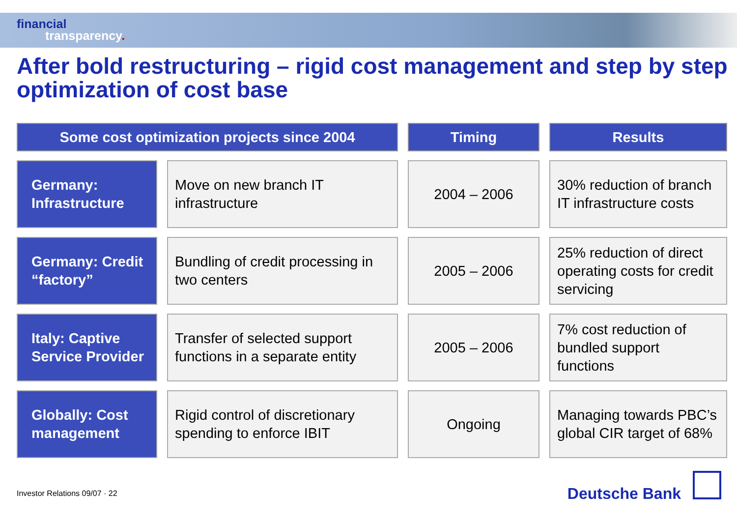financial
transparency.
After bold restructuring – rigid cost management and step by step optimization of cost base
| Some cost optimization projects since 2004 | | Timing | Results |
| --- | --- | --- | --- |
| Germany: Infrastructure | Move on new branch IT infrastructure | 2004 – 2006 | 30% reduction of branch IT infrastructure costs |
| Germany: Credit “factory” | Bundling of credit processing in two centers | 2005 – 2006 | 25% reduction of direct operating costs for credit servicing |
| Italy: Captive Service Provider | Transfer of selected support functions in a separate entity | 2005 – 2006 | 7% cost reduction of bundled support functions |
| Globally: Cost management | Rigid control of discretionary spending to enforce IBIT | Ongoing | Managing towards PBC’s global CIR target of 68% |
Investor Relations 09/07 · 22 Deutsche Bank